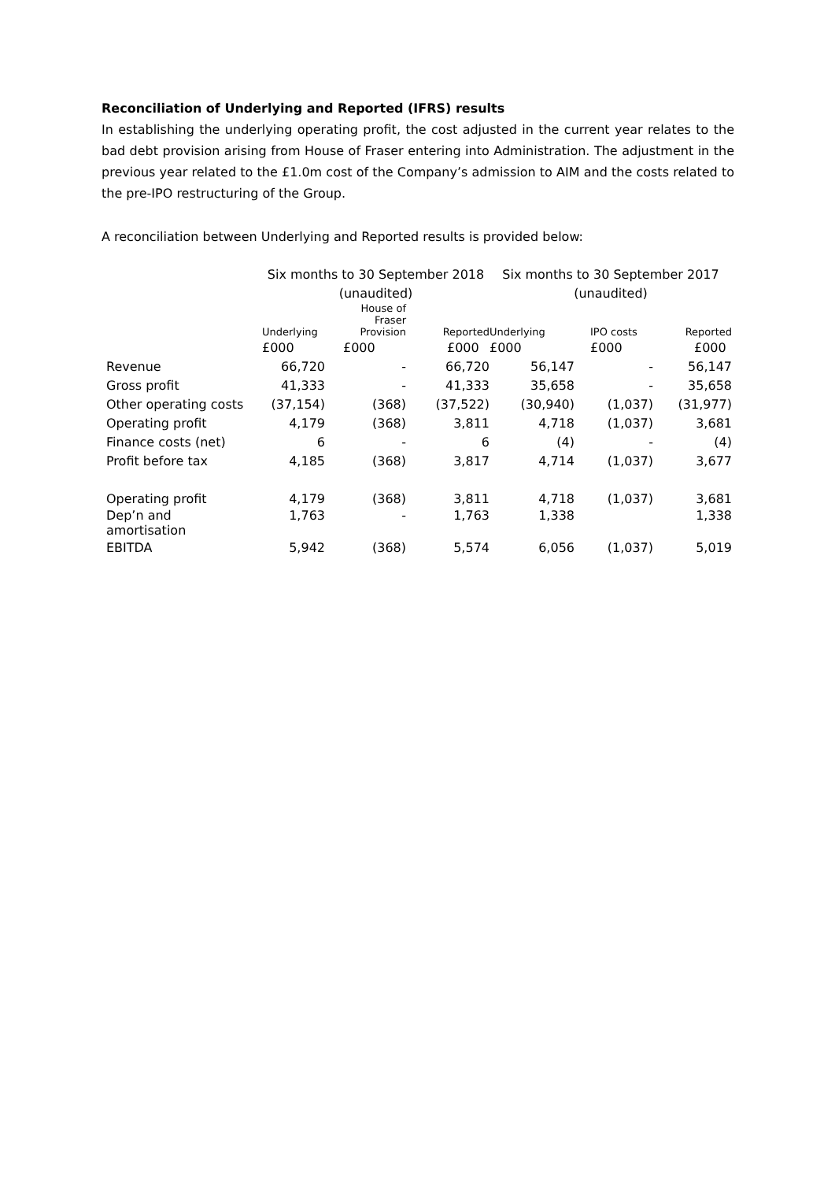Reconciliation of Underlying and Reported (IFRS) results
In establishing the underlying operating profit, the cost adjusted in the current year relates to the bad debt provision arising from House of Fraser entering into Administration. The adjustment in the previous year related to the £1.0m cost of the Company’s admission to AIM and the costs related to the pre-IPO restructuring of the Group.
A reconciliation between Underlying and Reported results is provided below:
| | Six months to 30 September 2018 | | | Six months to 30 September 2017 | | |
| --- | --- | --- | --- | --- | --- | --- |
| | (unaudited) | | | (unaudited) | | |
| | Underlying | House of Fraser Provision | Reported | Underlying | IPO costs | Reported |
| | £000 | £000 | £000 | £000 | £000 | £000 |
| Revenue | 66,720 | - | 66,720 | 56,147 | - | 56,147 |
| Gross profit | 41,333 | - | 41,333 | 35,658 | - | 35,658 |
| Other operating costs | (37,154) | (368) | (37,522) | (30,940) | (1,037) | (31,977) |
| Operating profit | 4,179 | (368) | 3,811 | 4,718 | (1,037) | 3,681 |
| Finance costs (net) | 6 | - | 6 | (4) | - | (4) |
| Profit before tax | 4,185 | (368) | 3,817 | 4,714 | (1,037) | 3,677 |
| Operating profit | 4,179 | (368) | 3,811 | 4,718 | (1,037) | 3,681 |
| Dep’n and amortisation | 1,763 | - | 1,763 | 1,338 | | 1,338 |
| EBITDA | 5,942 | (368) | 5,574 | 6,056 | (1,037) | 5,019 |